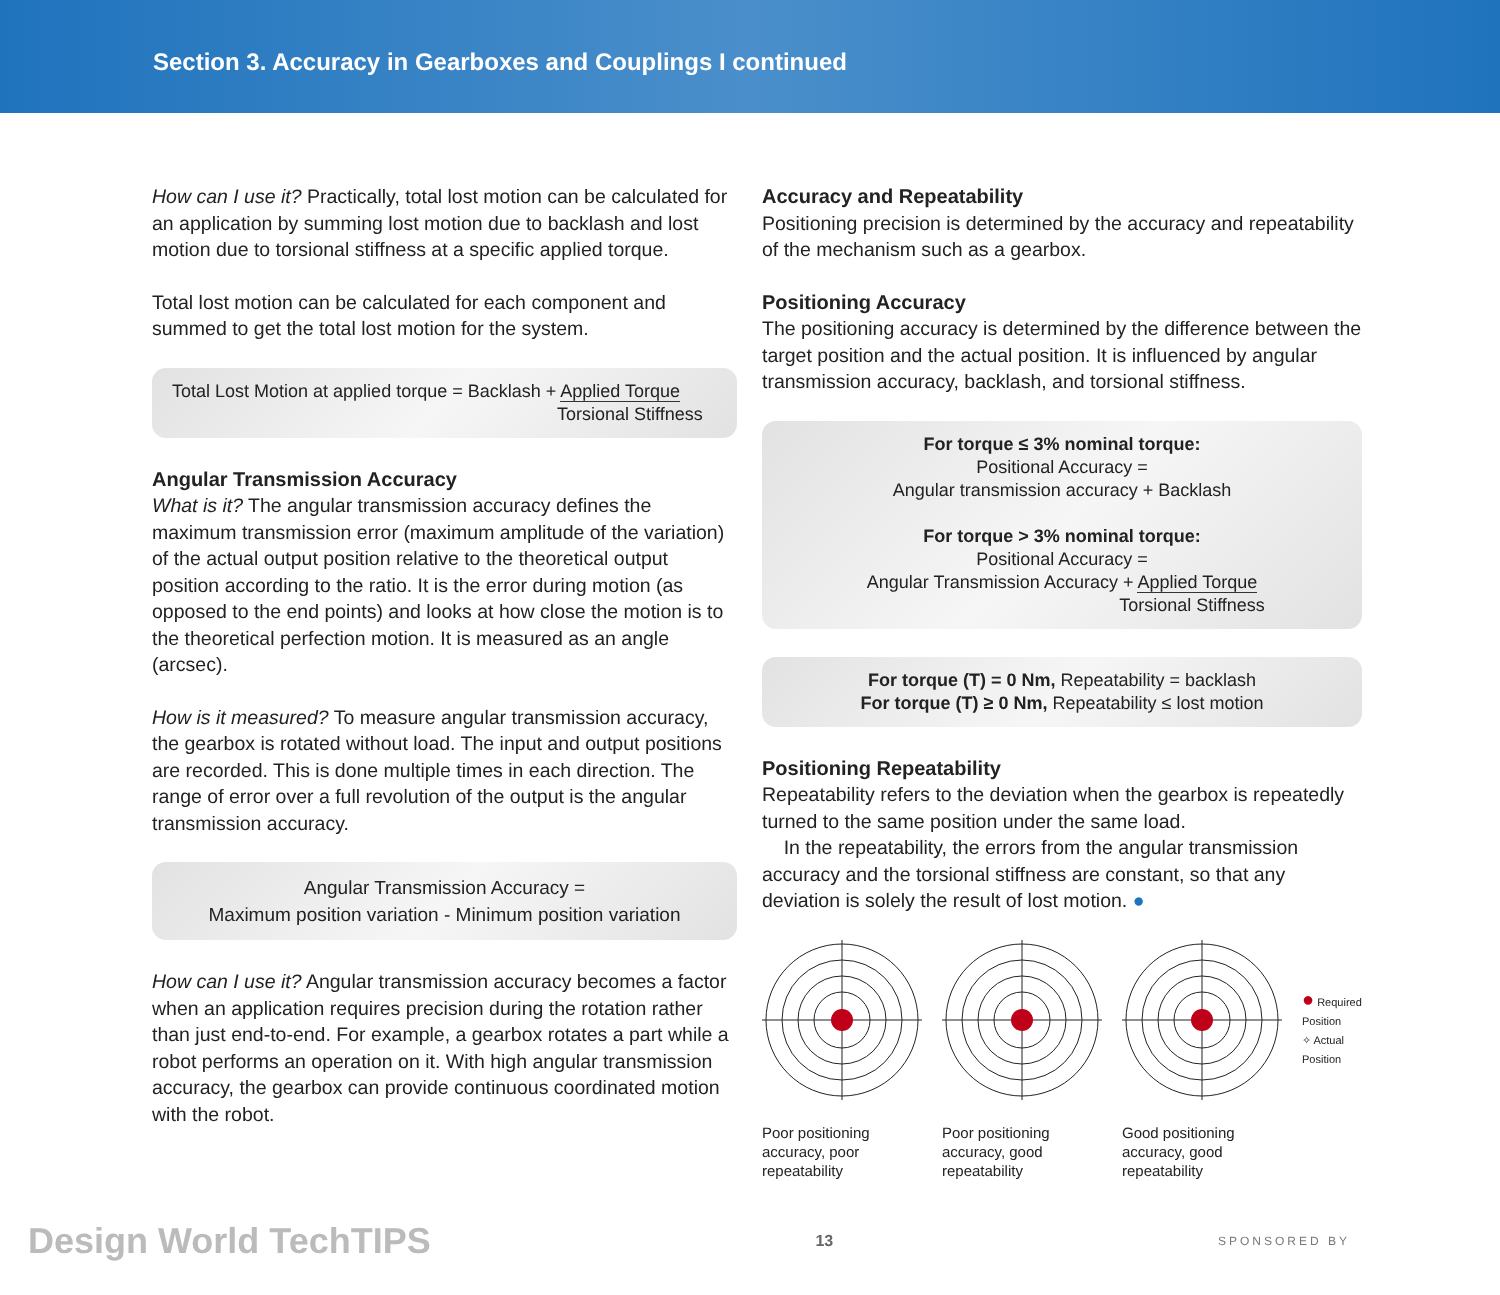Section 3. Accuracy in Gearboxes and Couplings I continued
How can I use it? Practically, total lost motion can be calculated for an application by summing lost motion due to backlash and lost motion due to torsional stiffness at a specific applied torque.
Total lost motion can be calculated for each component and summed to get the total lost motion for the system.
Total Lost Motion at applied torque = Backlash + Applied Torque
Torsional Stiffness
Angular Transmission Accuracy
What is it? The angular transmission accuracy defines the maximum transmission error (maximum amplitude of the variation) of the actual output position relative to the theoretical output position according to the ratio. It is the error during motion (as opposed to the end points) and looks at how close the motion is to the theoretical perfection motion. It is measured as an angle (arcsec).
How is it measured? To measure angular transmission accuracy, the gearbox is rotated without load. The input and output positions are recorded. This is done multiple times in each direction. The range of error over a full revolution of the output is the angular transmission accuracy.
Angular Transmission Accuracy =
Maximum position variation - Minimum position variation
How can I use it? Angular transmission accuracy becomes a factor when an application requires precision during the rotation rather than just end-to-end. For example, a gearbox rotates a part while a robot performs an operation on it. With high angular transmission accuracy, the gearbox can provide continuous coordinated motion with the robot.
Accuracy and Repeatability
Positioning precision is determined by the accuracy and repeatability of the mechanism such as a gearbox.
Positioning Accuracy
The positioning accuracy is determined by the difference between the target position and the actual position. It is influenced by angular transmission accuracy, backlash, and torsional stiffness.
For torque ≤ 3% nominal torque:
Positional Accuracy =
Angular transmission accuracy + Backlash
For torque > 3% nominal torque:
Positional Accuracy =
Angular Transmission Accuracy + Applied Torque
Torsional Stiffness
For torque (T) = 0 Nm, Repeatability = backlash
For torque (T) ≥ 0 Nm, Repeatability ≤ lost motion
Positioning Repeatability
Repeatability refers to the deviation when the gearbox is repeatedly turned to the same position under the same load.
In the repeatability, the errors from the angular transmission accuracy and the torsional stiffness are constant, so that any deviation is solely the result of lost motion. ●
Poor positioning accuracy, poor repeatability
Poor positioning accuracy, good repeatability
Good positioning accuracy, good repeatability
● Required Position
✧ Actual Position
Design World TechTIPS 13 SPONSORED BY